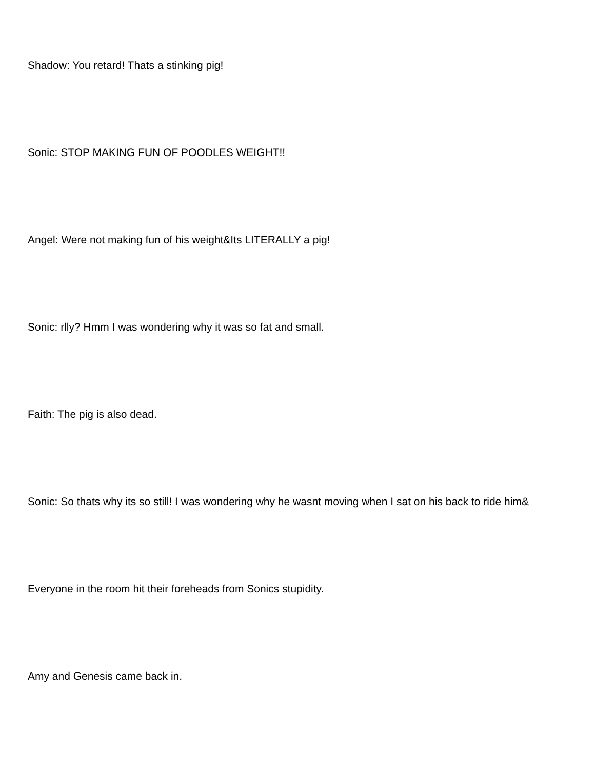Shadow: You retard! Thats a stinking pig!
Sonic: STOP MAKING FUN OF POODLES WEIGHT!!
Angel: Were not making fun of his weight&Its LITERALLY a pig!
Sonic: rlly? Hmm I was wondering why it was so fat and small.
Faith: The pig is also dead.
Sonic: So thats why its so still! I was wondering why he wasnt moving when I sat on his back to ride him&
Everyone in the room hit their foreheads from Sonics stupidity.
Amy and Genesis came back in.